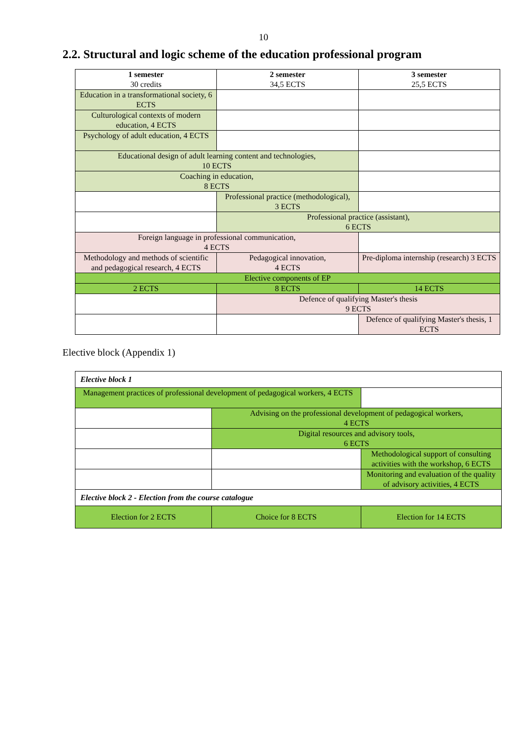10
2.2. Structural and logic scheme of the education professional program
| 1 semester 30 credits | 2 semester 34,5 ECTS | 3 semester 25,5 ECTS |
| --- | --- | --- |
| Education in a transformational society, 6 ECTS | | |
| Culturological contexts of modern education, 4 ECTS | | |
| Psychology of adult education, 4 ECTS | | |
| Educational design of adult learning content and technologies, 10 ECTS | | |
| Coaching in education, 8 ECTS | | |
| | Professional practice (methodological), 3 ECTS | |
| | Professional practice (assistant), 6 ECTS | |
| Foreign language in professional communication, 4 ECTS | | |
| Methodology and methods of scientific and pedagogical research, 4 ECTS | Pedagogical innovation, 4 ECTS | Pre-diploma internship (research) 3 ECTS |
| Elective components of EP | | |
| 2 ECTS | 8 ECTS | 14 ECTS |
| | Defence of qualifying Master's thesis 9 ECTS | |
| | | Defence of qualifying Master's thesis, 1 ECTS |
Elective block (Appendix 1)
| Elective block 1 | | |
| Management practices of professional development of pedagogical workers, 4 ECTS | | |
| | Advising on the professional development of pedagogical workers, 4 ECTS | |
| | Digital resources and advisory tools, 6 ECTS | |
| | | Methodological support of consulting activities with the workshop, 6 ECTS |
| | | Monitoring and evaluation of the quality of advisory activities, 4 ECTS |
| Elective block 2 - Election from the course catalogue | | |
| Election for 2 ECTS | Choice for 8 ECTS | Election for 14 ECTS |